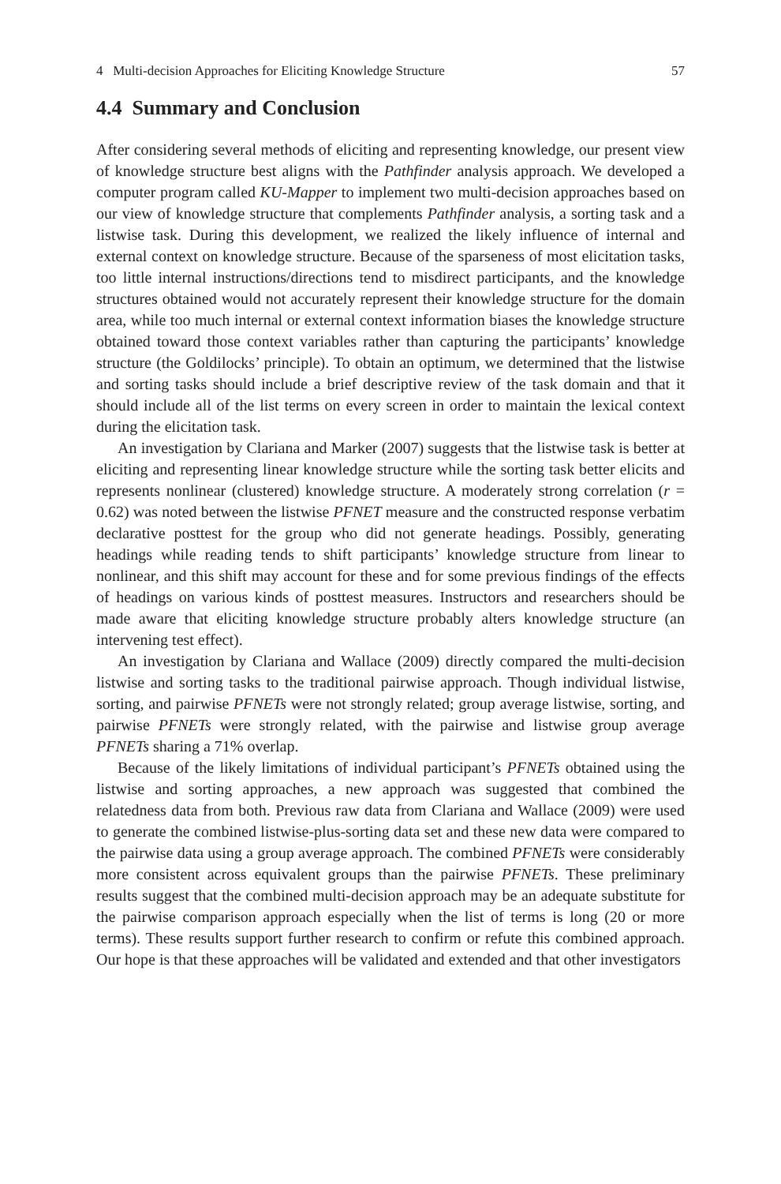4 Multi-decision Approaches for Eliciting Knowledge Structure 57
4.4 Summary and Conclusion
After considering several methods of eliciting and representing knowledge, our present view of knowledge structure best aligns with the Pathfinder analysis approach. We developed a computer program called KU-Mapper to implement two multi-decision approaches based on our view of knowledge structure that complements Pathfinder analysis, a sorting task and a listwise task. During this development, we realized the likely influence of internal and external context on knowledge structure. Because of the sparseness of most elicitation tasks, too little internal instructions/directions tend to misdirect participants, and the knowledge structures obtained would not accurately represent their knowledge structure for the domain area, while too much internal or external context information biases the knowledge structure obtained toward those context variables rather than capturing the participants’ knowledge structure (the Goldilocks’ principle). To obtain an optimum, we determined that the listwise and sorting tasks should include a brief descriptive review of the task domain and that it should include all of the list terms on every screen in order to maintain the lexical context during the elicitation task.
An investigation by Clariana and Marker (2007) suggests that the listwise task is better at eliciting and representing linear knowledge structure while the sorting task better elicits and represents nonlinear (clustered) knowledge structure. A moderately strong correlation (r = 0.62) was noted between the listwise PFNET measure and the constructed response verbatim declarative posttest for the group who did not generate headings. Possibly, generating headings while reading tends to shift participants’ knowledge structure from linear to nonlinear, and this shift may account for these and for some previous findings of the effects of headings on various kinds of posttest measures. Instructors and researchers should be made aware that eliciting knowledge structure probably alters knowledge structure (an intervening test effect).
An investigation by Clariana and Wallace (2009) directly compared the multi-decision listwise and sorting tasks to the traditional pairwise approach. Though individual listwise, sorting, and pairwise PFNETs were not strongly related; group average listwise, sorting, and pairwise PFNETs were strongly related, with the pairwise and listwise group average PFNETs sharing a 71% overlap.
Because of the likely limitations of individual participant’s PFNETs obtained using the listwise and sorting approaches, a new approach was suggested that combined the relatedness data from both. Previous raw data from Clariana and Wallace (2009) were used to generate the combined listwise-plus-sorting data set and these new data were compared to the pairwise data using a group average approach. The combined PFNETs were considerably more consistent across equivalent groups than the pairwise PFNETs. These preliminary results suggest that the combined multi-decision approach may be an adequate substitute for the pairwise comparison approach especially when the list of terms is long (20 or more terms). These results support further research to confirm or refute this combined approach. Our hope is that these approaches will be validated and extended and that other investigators